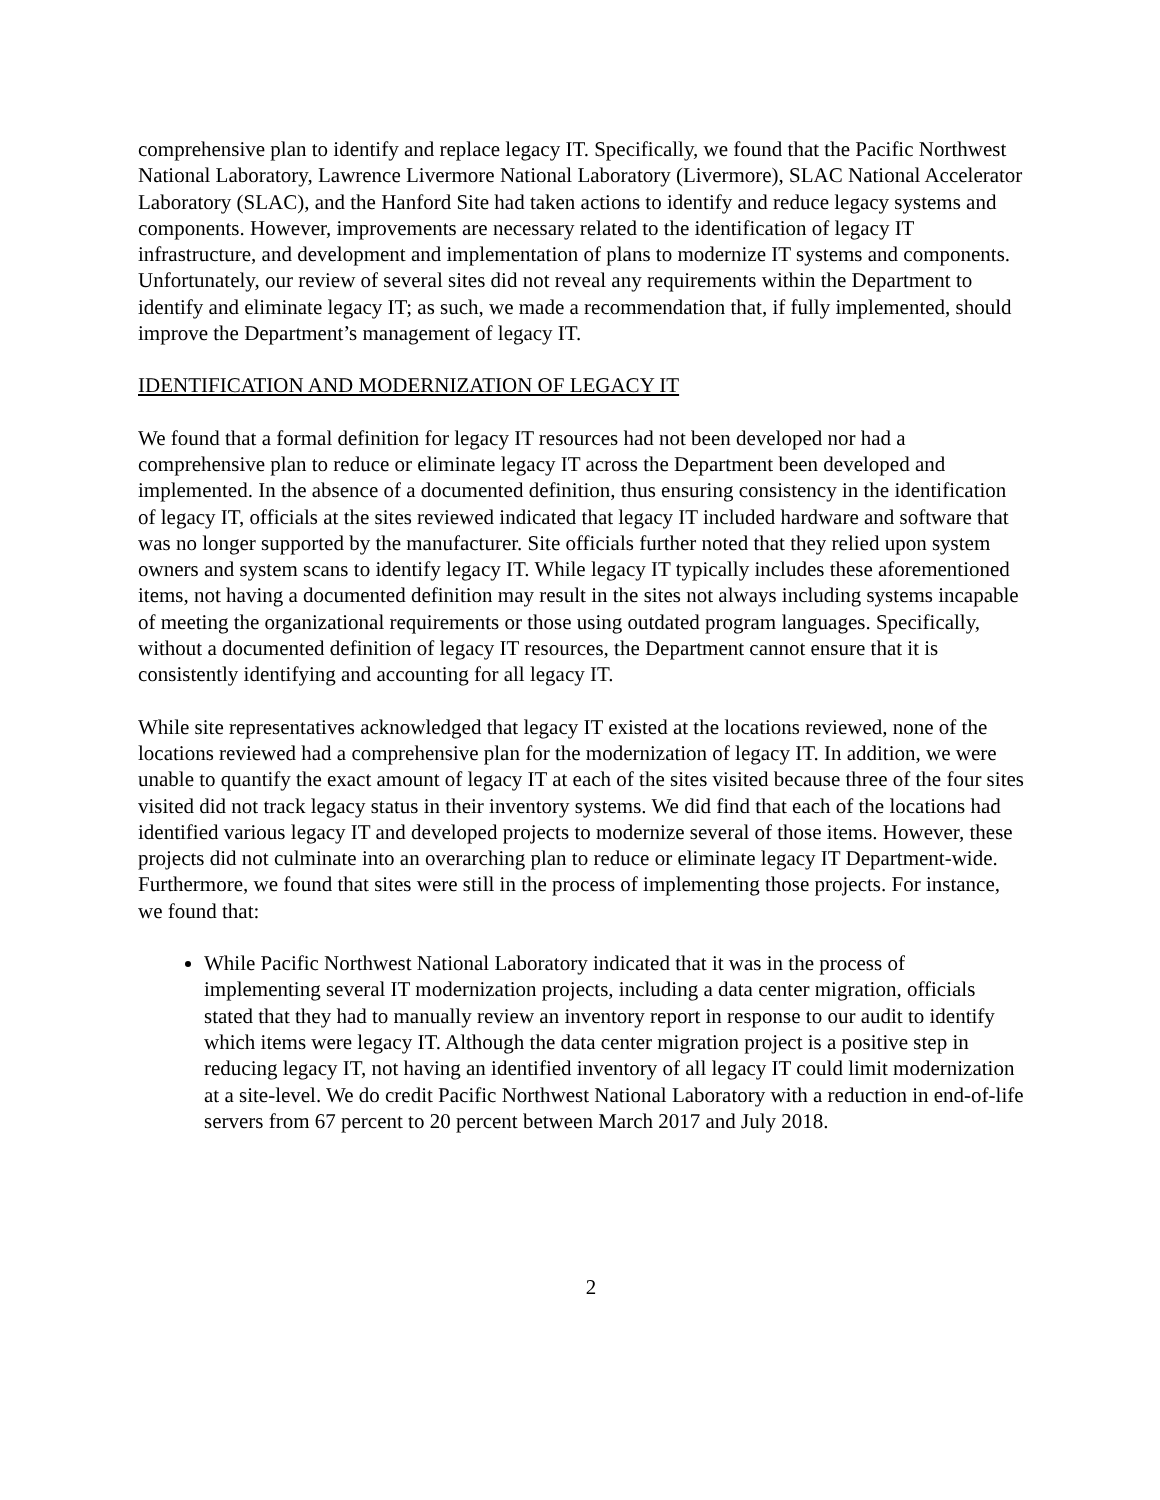comprehensive plan to identify and replace legacy IT. Specifically, we found that the Pacific Northwest National Laboratory, Lawrence Livermore National Laboratory (Livermore), SLAC National Accelerator Laboratory (SLAC), and the Hanford Site had taken actions to identify and reduce legacy systems and components. However, improvements are necessary related to the identification of legacy IT infrastructure, and development and implementation of plans to modernize IT systems and components. Unfortunately, our review of several sites did not reveal any requirements within the Department to identify and eliminate legacy IT; as such, we made a recommendation that, if fully implemented, should improve the Department’s management of legacy IT.
IDENTIFICATION AND MODERNIZATION OF LEGACY IT
We found that a formal definition for legacy IT resources had not been developed nor had a comprehensive plan to reduce or eliminate legacy IT across the Department been developed and implemented. In the absence of a documented definition, thus ensuring consistency in the identification of legacy IT, officials at the sites reviewed indicated that legacy IT included hardware and software that was no longer supported by the manufacturer. Site officials further noted that they relied upon system owners and system scans to identify legacy IT. While legacy IT typically includes these aforementioned items, not having a documented definition may result in the sites not always including systems incapable of meeting the organizational requirements or those using outdated program languages. Specifically, without a documented definition of legacy IT resources, the Department cannot ensure that it is consistently identifying and accounting for all legacy IT.
While site representatives acknowledged that legacy IT existed at the locations reviewed, none of the locations reviewed had a comprehensive plan for the modernization of legacy IT. In addition, we were unable to quantify the exact amount of legacy IT at each of the sites visited because three of the four sites visited did not track legacy status in their inventory systems. We did find that each of the locations had identified various legacy IT and developed projects to modernize several of those items. However, these projects did not culminate into an overarching plan to reduce or eliminate legacy IT Department-wide. Furthermore, we found that sites were still in the process of implementing those projects. For instance, we found that:
While Pacific Northwest National Laboratory indicated that it was in the process of implementing several IT modernization projects, including a data center migration, officials stated that they had to manually review an inventory report in response to our audit to identify which items were legacy IT. Although the data center migration project is a positive step in reducing legacy IT, not having an identified inventory of all legacy IT could limit modernization at a site-level. We do credit Pacific Northwest National Laboratory with a reduction in end-of-life servers from 67 percent to 20 percent between March 2017 and July 2018.
2